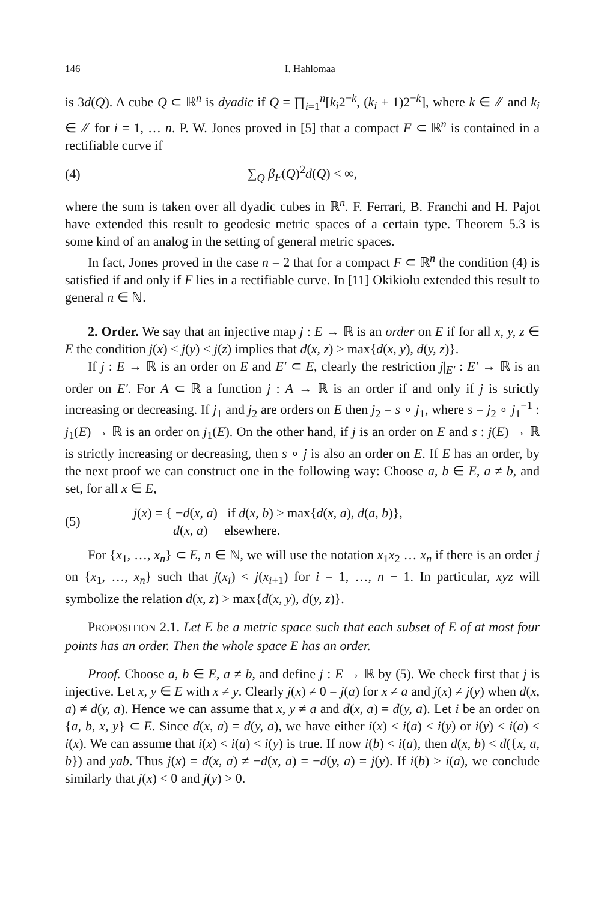146 I. Hahlomaa
is 3d(Q). A cube Q ⊂ ℝ<sup>n</sup> is dyadic if Q = ∏<sub>i=1</sub><sup>n</sup>[k<sub>i</sub>2<sup>−k</sup>, (k<sub>i</sub> + 1)2<sup>−k</sup>], where k ∈ ℤ and k<sub>i</sub> ∈ ℤ for i = 1, … n. P. W. Jones proved in [5] that a compact F ⊂ ℝ<sup>n</sup> is contained in a rectifiable curve if
(4) ∑<sub>Q</sub> β<sub>F</sub>(Q)<sup>2</sup>d(Q) < ∞,
where the sum is taken over all dyadic cubes in ℝ<sup>n</sup>. F. Ferrari, B. Franchi and H. Pajot have extended this result to geodesic metric spaces of a certain type. Theorem 5.3 is some kind of an analog in the setting of general metric spaces.
In fact, Jones proved in the case n = 2 that for a compact F ⊂ ℝ<sup>n</sup> the condition (4) is satisfied if and only if F lies in a rectifiable curve. In [11] Okikiolu extended this result to general n ∈ ℕ.
2. Order. We say that an injective map j : E → ℝ is an order on E if for all x, y, z ∈ E the condition j(x) < j(y) < j(z) implies that d(x, z) > max{d(x, y), d(y, z)}.
If j : E → ℝ is an order on E and E′ ⊂ E, clearly the restriction j|<sub>E′</sub> : E′ → ℝ is an order on E′. For A ⊂ ℝ a function j : A → ℝ is an order if and only if j is strictly increasing or decreasing. If j<sub>1</sub> and j<sub>2</sub> are orders on E then j<sub>2</sub> = s ∘ j<sub>1</sub>, where s = j<sub>2</sub> ∘ j<sub>1</sub><sup>−1</sup> : j<sub>1</sub>(E) → ℝ is an order on j<sub>1</sub>(E). On the other hand, if j is an order on E and s : j(E) → ℝ is strictly increasing or decreasing, then s ∘ j is also an order on E. If E has an order, by the next proof we can construct one in the following way: Choose a, b ∈ E, a ≠ b, and set, for all x ∈ E,
(5) j(x) = { −d(x, a) if d(x, b) > max{d(x, a), d(a, b)},
d(x, a) elsewhere.
For {x<sub>1</sub>, …, x<sub>n</sub>} ⊂ E, n ∈ ℕ, we will use the notation x<sub>1</sub>x<sub>2</sub> … x<sub>n</sub> if there is an order j on {x<sub>1</sub>, …, x<sub>n</sub>} such that j(x<sub>i</sub>) < j(x<sub>i+1</sub>) for i = 1, …, n − 1. In particular, xyz will symbolize the relation d(x, z) > max{d(x, y), d(y, z)}.
PROPOSITION 2.1. Let E be a metric space such that each subset of E of at most four points has an order. Then the whole space E has an order.
Proof. Choose a, b ∈ E, a ≠ b, and define j : E → ℝ by (5). We check first that j is injective. Let x, y ∈ E with x ≠ y. Clearly j(x) ≠ 0 = j(a) for x ≠ a and j(x) ≠ j(y) when d(x, a) ≠ d(y, a). Hence we can assume that x, y ≠ a and d(x, a) = d(y, a). Let i be an order on {a, b, x, y} ⊂ E. Since d(x, a) = d(y, a), we have either i(x) < i(a) < i(y) or i(y) < i(a) < i(x). We can assume that i(x) < i(a) < i(y) is true. If now i(b) < i(a), then d(x, b) < d({x, a, b}) and yab. Thus j(x) = d(x, a) ≠ −d(x, a) = −d(y, a) = j(y). If i(b) > i(a), we conclude similarly that j(x) < 0 and j(y) > 0.